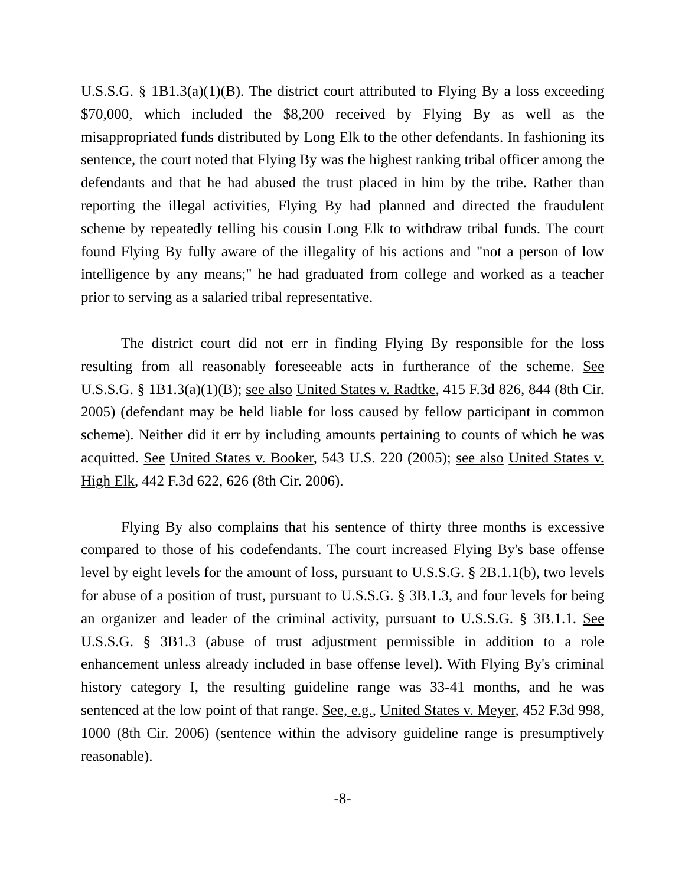U.S.S.G. § 1B1.3(a)(1)(B). The district court attributed to Flying By a loss exceeding $70,000, which included the $8,200 received by Flying By as well as the misappropriated funds distributed by Long Elk to the other defendants. In fashioning its sentence, the court noted that Flying By was the highest ranking tribal officer among the defendants and that he had abused the trust placed in him by the tribe. Rather than reporting the illegal activities, Flying By had planned and directed the fraudulent scheme by repeatedly telling his cousin Long Elk to withdraw tribal funds. The court found Flying By fully aware of the illegality of his actions and "not a person of low intelligence by any means;" he had graduated from college and worked as a teacher prior to serving as a salaried tribal representative.
The district court did not err in finding Flying By responsible for the loss resulting from all reasonably foreseeable acts in furtherance of the scheme. See U.S.S.G. § 1B1.3(a)(1)(B); see also United States v. Radtke, 415 F.3d 826, 844 (8th Cir. 2005) (defendant may be held liable for loss caused by fellow participant in common scheme). Neither did it err by including amounts pertaining to counts of which he was acquitted. See United States v. Booker, 543 U.S. 220 (2005); see also United States v. High Elk, 442 F.3d 622, 626 (8th Cir. 2006).
Flying By also complains that his sentence of thirty three months is excessive compared to those of his codefendants. The court increased Flying By's base offense level by eight levels for the amount of loss, pursuant to U.S.S.G. § 2B.1.1(b), two levels for abuse of a position of trust, pursuant to U.S.S.G. § 3B.1.3, and four levels for being an organizer and leader of the criminal activity, pursuant to U.S.S.G. § 3B.1.1. See U.S.S.G. § 3B1.3 (abuse of trust adjustment permissible in addition to a role enhancement unless already included in base offense level). With Flying By's criminal history category I, the resulting guideline range was 33-41 months, and he was sentenced at the low point of that range. See, e.g., United States v. Meyer, 452 F.3d 998, 1000 (8th Cir. 2006) (sentence within the advisory guideline range is presumptively reasonable).
-8-